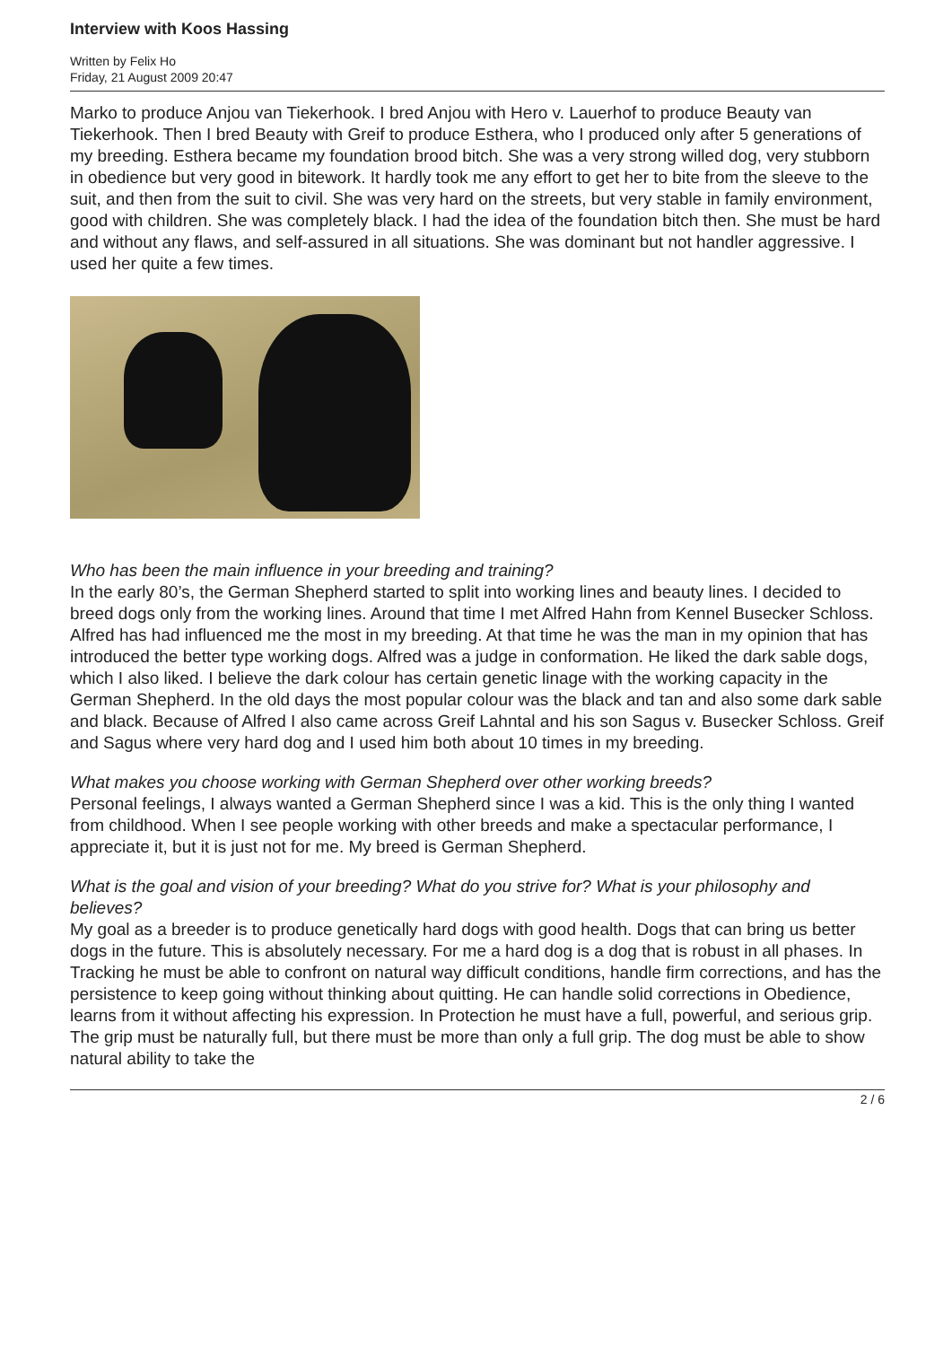Interview with Koos Hassing
Written by Felix Ho
Friday, 21 August 2009 20:47
Marko to produce Anjou van Tiekerhook. I bred Anjou with Hero v. Lauerhof to produce Beauty van Tiekerhook. Then I bred Beauty with Greif to produce Esthera, who I produced only after 5 generations of my breeding. Esthera became my foundation brood bitch. She was a very strong willed dog, very stubborn in obedience but very good in bitework. It hardly took me any effort to get her to bite from the sleeve to the suit, and then from the suit to civil. She was very hard on the streets, but very stable in family environment, good with children. She was completely black. I had the idea of the foundation bitch then. She must be hard and without any flaws, and self-assured in all situations. She was dominant but not handler aggressive. I used her quite a few times.
Who has been the main influence in your breeding and training?
In the early 80’s, the German Shepherd started to split into working lines and beauty lines. I decided to breed dogs only from the working lines. Around that time I met Alfred Hahn from Kennel Busecker Schloss. Alfred has had influenced me the most in my breeding. At that time he was the man in my opinion that has introduced the better type working dogs. Alfred was a judge in conformation. He liked the dark sable dogs, which I also liked. I believe the dark colour has certain genetic linage with the working capacity in the German Shepherd. In the old days the most popular colour was the black and tan and also some dark sable and black. Because of Alfred I also came across Greif Lahntal and his son Sagus v. Busecker Schloss. Greif and Sagus where very hard dog and I used him both about 10 times in my breeding.
What makes you choose working with German Shepherd over other working breeds?
Personal feelings, I always wanted a German Shepherd since I was a kid. This is the only thing I wanted from childhood. When I see people working with other breeds and make a spectacular performance, I appreciate it, but it is just not for me. My breed is German Shepherd.
What is the goal and vision of your breeding? What do you strive for? What is your philosophy and believes?
My goal as a breeder is to produce genetically hard dogs with good health. Dogs that can bring us better dogs in the future. This is absolutely necessary. For me a hard dog is a dog that is robust in all phases. In Tracking he must be able to confront on natural way difficult conditions, handle firm corrections, and has the persistence to keep going without thinking about quitting. He can handle solid corrections in Obedience, learns from it without affecting his expression. In Protection he must have a full, powerful, and serious grip. The grip must be naturally full, but there must be more than only a full grip. The dog must be able to show natural ability to take the
2 / 6